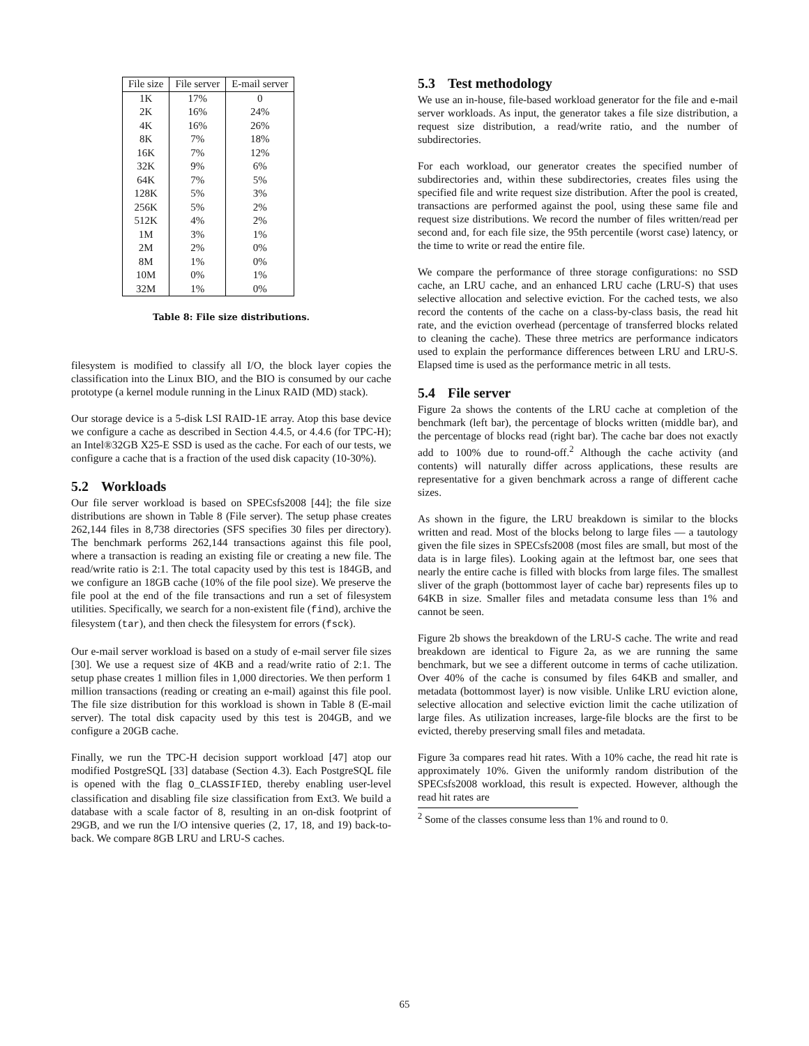| File size | File server | E-mail server |
| --- | --- | --- |
| 1K | 17% | 0 |
| 2K | 16% | 24% |
| 4K | 16% | 26% |
| 8K | 7% | 18% |
| 16K | 7% | 12% |
| 32K | 9% | 6% |
| 64K | 7% | 5% |
| 128K | 5% | 3% |
| 256K | 5% | 2% |
| 512K | 4% | 2% |
| 1M | 3% | 1% |
| 2M | 2% | 0% |
| 8M | 1% | 0% |
| 10M | 0% | 1% |
| 32M | 1% | 0% |
Table 8: File size distributions.
filesystem is modified to classify all I/O, the block layer copies the classification into the Linux BIO, and the BIO is consumed by our cache prototype (a kernel module running in the Linux RAID (MD) stack).
Our storage device is a 5-disk LSI RAID-1E array. Atop this base device we configure a cache as described in Section 4.4.5, or 4.4.6 (for TPC-H); an Intel®32GB X25-E SSD is used as the cache. For each of our tests, we configure a cache that is a fraction of the used disk capacity (10-30%).
5.2 Workloads
Our file server workload is based on SPECsfs2008 [44]; the file size distributions are shown in Table 8 (File server). The setup phase creates 262,144 files in 8,738 directories (SFS specifies 30 files per directory). The benchmark performs 262,144 transactions against this file pool, where a transaction is reading an existing file or creating a new file. The read/write ratio is 2:1. The total capacity used by this test is 184GB, and we configure an 18GB cache (10% of the file pool size). We preserve the file pool at the end of the file transactions and run a set of filesystem utilities. Specifically, we search for a non-existent file (find), archive the filesystem (tar), and then check the filesystem for errors (fsck).
Our e-mail server workload is based on a study of e-mail server file sizes [30]. We use a request size of 4KB and a read/write ratio of 2:1. The setup phase creates 1 million files in 1,000 directories. We then perform 1 million transactions (reading or creating an e-mail) against this file pool. The file size distribution for this workload is shown in Table 8 (E-mail server). The total disk capacity used by this test is 204GB, and we configure a 20GB cache.
Finally, we run the TPC-H decision support workload [47] atop our modified PostgreSQL [33] database (Section 4.3). Each PostgreSQL file is opened with the flag O_CLASSIFIED, thereby enabling user-level classification and disabling file size classification from Ext3. We build a database with a scale factor of 8, resulting in an on-disk footprint of 29GB, and we run the I/O intensive queries (2, 17, 18, and 19) back-to-back. We compare 8GB LRU and LRU-S caches.
5.3 Test methodology
We use an in-house, file-based workload generator for the file and e-mail server workloads. As input, the generator takes a file size distribution, a request size distribution, a read/write ratio, and the number of subdirectories.
For each workload, our generator creates the specified number of subdirectories and, within these subdirectories, creates files using the specified file and write request size distribution. After the pool is created, transactions are performed against the pool, using these same file and request size distributions. We record the number of files written/read per second and, for each file size, the 95th percentile (worst case) latency, or the time to write or read the entire file.
We compare the performance of three storage configurations: no SSD cache, an LRU cache, and an enhanced LRU cache (LRU-S) that uses selective allocation and selective eviction. For the cached tests, we also record the contents of the cache on a class-by-class basis, the read hit rate, and the eviction overhead (percentage of transferred blocks related to cleaning the cache). These three metrics are performance indicators used to explain the performance differences between LRU and LRU-S. Elapsed time is used as the performance metric in all tests.
5.4 File server
Figure 2a shows the contents of the LRU cache at completion of the benchmark (left bar), the percentage of blocks written (middle bar), and the percentage of blocks read (right bar). The cache bar does not exactly add to 100% due to round-off.<sup>2</sup> Although the cache activity (and contents) will naturally differ across applications, these results are representative for a given benchmark across a range of different cache sizes.
As shown in the figure, the LRU breakdown is similar to the blocks written and read. Most of the blocks belong to large files — a tautology given the file sizes in SPECsfs2008 (most files are small, but most of the data is in large files). Looking again at the leftmost bar, one sees that nearly the entire cache is filled with blocks from large files. The smallest sliver of the graph (bottommost layer of cache bar) represents files up to 64KB in size. Smaller files and metadata consume less than 1% and cannot be seen.
Figure 2b shows the breakdown of the LRU-S cache. The write and read breakdown are identical to Figure 2a, as we are running the same benchmark, but we see a different outcome in terms of cache utilization. Over 40% of the cache is consumed by files 64KB and smaller, and metadata (bottommost layer) is now visible. Unlike LRU eviction alone, selective allocation and selective eviction limit the cache utilization of large files. As utilization increases, large-file blocks are the first to be evicted, thereby preserving small files and metadata.
Figure 3a compares read hit rates. With a 10% cache, the read hit rate is approximately 10%. Given the uniformly random distribution of the SPECsfs2008 workload, this result is expected. However, although the read hit rates are
<sup>2</sup> Some of the classes consume less than 1% and round to 0.
65